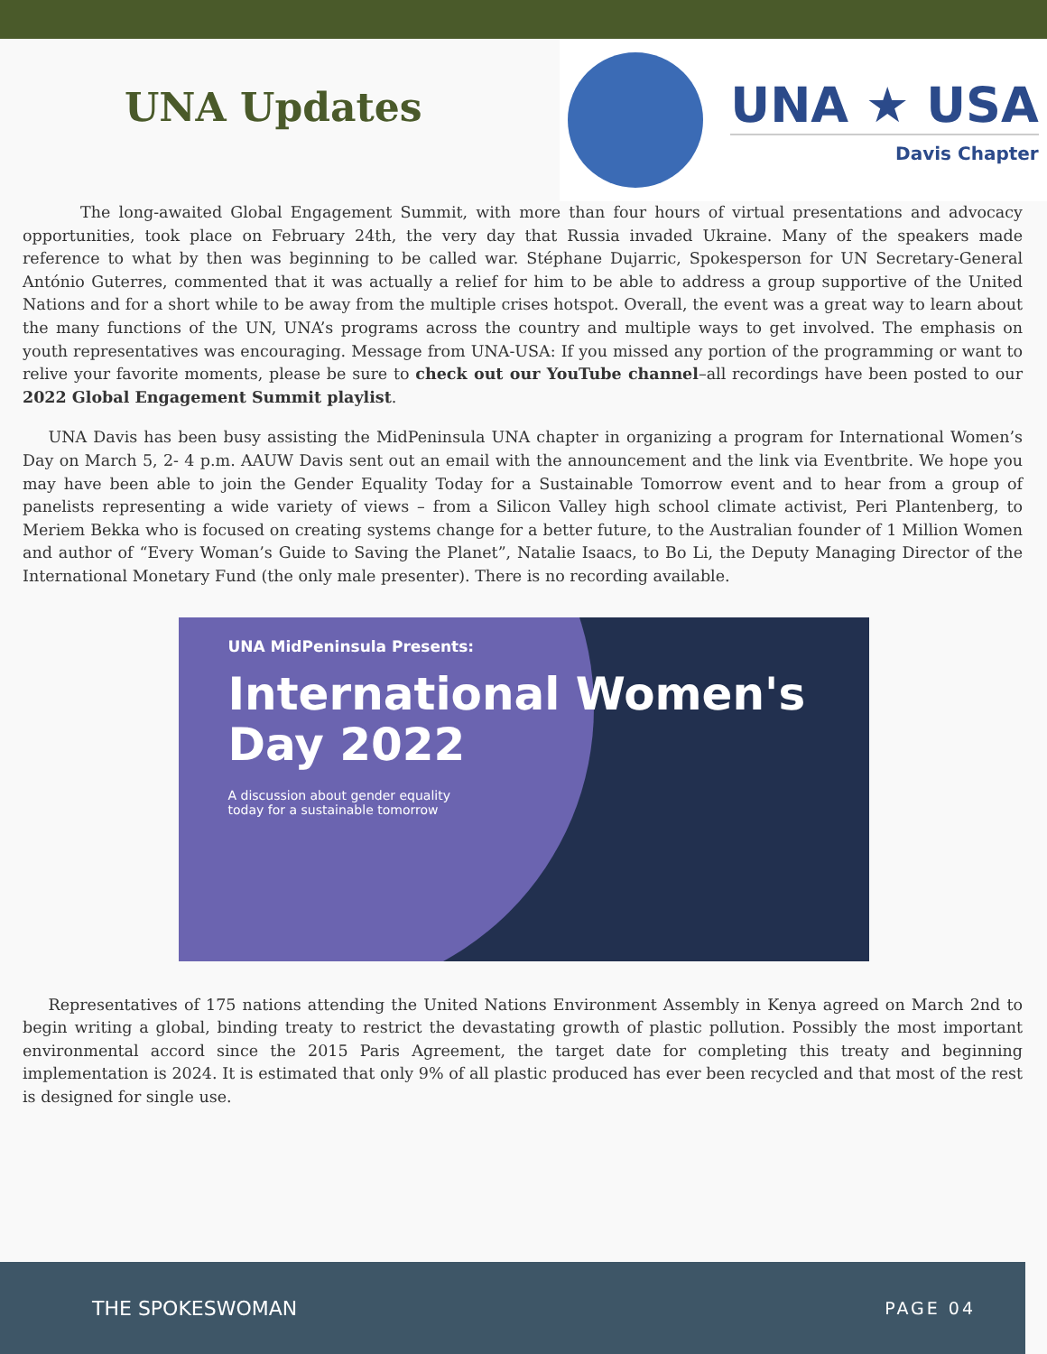UNA Updates
UNA ★ USA
Davis Chapter
The long-awaited Global Engagement Summit, with more than four hours of virtual presentations and advocacy opportunities, took place on February 24th, the very day that Russia invaded Ukraine. Many of the speakers made reference to what by then was beginning to be called war. Stéphane Dujarric, Spokesperson for UN Secretary-General António Guterres, commented that it was actually a relief for him to be able to address a group supportive of the United Nations and for a short while to be away from the multiple crises hotspot. Overall, the event was a great way to learn about the many functions of the UN, UNA’s programs across the country and multiple ways to get involved. The emphasis on youth representatives was encouraging. Message from UNA-USA: If you missed any portion of the programming or want to relive your favorite moments, please be sure to check out our YouTube channel–all recordings have been posted to our 2022 Global Engagement Summit playlist.
UNA Davis has been busy assisting the MidPeninsula UNA chapter in organizing a program for International Women’s Day on March 5, 2- 4 p.m. AAUW Davis sent out an email with the announcement and the link via Eventbrite. We hope you may have been able to join the Gender Equality Today for a Sustainable Tomorrow event and to hear from a group of panelists representing a wide variety of views – from a Silicon Valley high school climate activist, Peri Plantenberg, to Meriem Bekka who is focused on creating systems change for a better future, to the Australian founder of 1 Million Women and author of “Every Woman’s Guide to Saving the Planet”, Natalie Isaacs, to Bo Li, the Deputy Managing Director of the International Monetary Fund (the only male presenter). There is no recording available.
UNA MidPeninsula Presents:
International Women's Day 2022
A discussion about gender equality
today for a sustainable tomorrow
Representatives of 175 nations attending the United Nations Environment Assembly in Kenya agreed on March 2nd to begin writing a global, binding treaty to restrict the devastating growth of plastic pollution. Possibly the most important environmental accord since the 2015 Paris Agreement, the target date for completing this treaty and beginning implementation is 2024. It is estimated that only 9% of all plastic produced has ever been recycled and that most of the rest is designed for single use.
THE SPOKESWOMAN PAGE 04